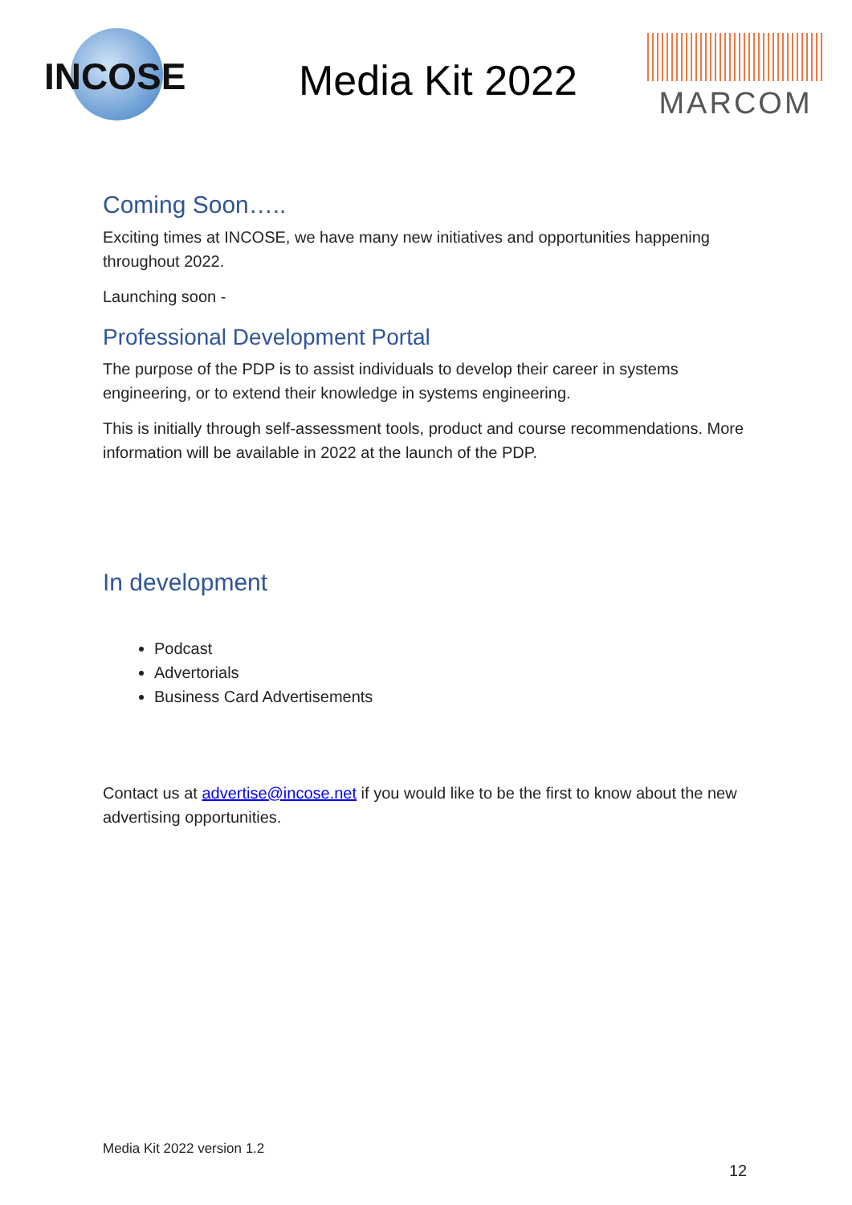INCOSE
Media Kit 2022
MARCOM
Coming Soon…..
Exciting times at INCOSE, we have many new initiatives and opportunities happening throughout 2022.
Launching soon -
Professional Development Portal
The purpose of the PDP is to assist individuals to develop their career in systems engineering, or to extend their knowledge in systems engineering.
This is initially through self-assessment tools, product and course recommendations. More information will be available in 2022 at the launch of the PDP.
In development
Podcast
Advertorials
Business Card Advertisements
Contact us at advertise@incose.net if you would like to be the first to know about the new advertising opportunities.
Media Kit 2022 version 1.2
12